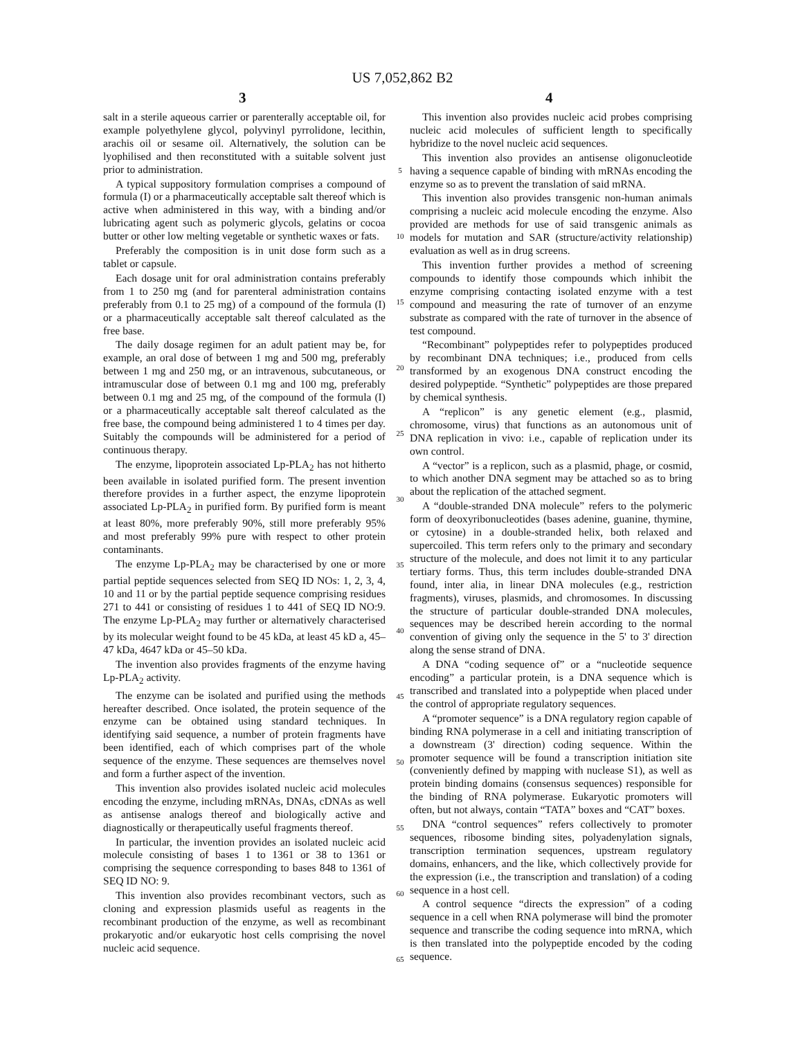US 7,052,862 B2
3 4
salt in a sterile aqueous carrier or parenterally acceptable oil, for example polyethylene glycol, polyvinyl pyrrolidone, lecithin, arachis oil or sesame oil. Alternatively, the solution can be lyophilised and then reconstituted with a suitable solvent just prior to administration.
A typical suppository formulation comprises a compound of formula (I) or a pharmaceutically acceptable salt thereof which is active when administered in this way, with a binding and/or lubricating agent such as polymeric glycols, gelatins or cocoa butter or other low melting vegetable or synthetic waxes or fats.
Preferably the composition is in unit dose form such as a tablet or capsule.
Each dosage unit for oral administration contains preferably from 1 to 250 mg (and for parenteral administration contains preferably from 0.1 to 25 mg) of a compound of the formula (I) or a pharmaceutically acceptable salt thereof calculated as the free base.
The daily dosage regimen for an adult patient may be, for example, an oral dose of between 1 mg and 500 mg, preferably between 1 mg and 250 mg, or an intravenous, subcutaneous, or intramuscular dose of between 0.1 mg and 100 mg, preferably between 0.1 mg and 25 mg, of the compound of the formula (I) or a pharmaceutically acceptable salt thereof calculated as the free base, the compound being administered 1 to 4 times per day. Suitably the compounds will be administered for a period of continuous therapy.
The enzyme, lipoprotein associated Lp-PLA<sub>2</sub> has not hitherto been available in isolated purified form. The present invention therefore provides in a further aspect, the enzyme lipoprotein associated Lp-PLA<sub>2</sub> in purified form. By purified form is meant at least 80%, more preferably 90%, still more preferably 95% and most preferably 99% pure with respect to other protein contaminants.
The enzyme Lp-PLA<sub>2</sub> may be characterised by one or more partial peptide sequences selected from SEQ ID NOs: 1, 2, 3, 4, 10 and 11 or by the partial peptide sequence comprising residues 271 to 441 or consisting of residues 1 to 441 of SEQ ID NO:9. The enzyme Lp-PLA<sub>2</sub> may further or alternatively characterised by its molecular weight found to be 45 kDa, at least 45 kD a, 45–47 kDa, 4647 kDa or 45–50 kDa.
The invention also provides fragments of the enzyme having Lp-PLA<sub>2</sub> activity.
The enzyme can be isolated and purified using the methods hereafter described. Once isolated, the protein sequence of the enzyme can be obtained using standard techniques. In identifying said sequence, a number of protein fragments have been identified, each of which comprises part of the whole sequence of the enzyme. These sequences are themselves novel and form a further aspect of the invention.
This invention also provides isolated nucleic acid molecules encoding the enzyme, including mRNAs, DNAs, cDNAs as well as antisense analogs thereof and biologically active and diagnostically or therapeutically useful fragments thereof.
In particular, the invention provides an isolated nucleic acid molecule consisting of bases 1 to 1361 or 38 to 1361 or comprising the sequence corresponding to bases 848 to 1361 of SEQ ID NO: 9.
This invention also provides recombinant vectors, such as cloning and expression plasmids useful as reagents in the recombinant production of the enzyme, as well as recombinant prokaryotic and/or eukaryotic host cells comprising the novel nucleic acid sequence.
5
10
15
20
25
30
35
40
45
50
55
60
65
This invention also provides nucleic acid probes comprising nucleic acid molecules of sufficient length to specifically hybridize to the novel nucleic acid sequences.
This invention also provides an antisense oligonucleotide having a sequence capable of binding with mRNAs encoding the enzyme so as to prevent the translation of said mRNA.
This invention also provides transgenic non-human animals comprising a nucleic acid molecule encoding the enzyme. Also provided are methods for use of said transgenic animals as models for mutation and SAR (structure/activity relationship) evaluation as well as in drug screens.
This invention further provides a method of screening compounds to identify those compounds which inhibit the enzyme comprising contacting isolated enzyme with a test compound and measuring the rate of turnover of an enzyme substrate as compared with the rate of turnover in the absence of test compound.
“Recombinant” polypeptides refer to polypeptides produced by recombinant DNA techniques; i.e., produced from cells transformed by an exogenous DNA construct encoding the desired polypeptide. “Synthetic” polypeptides are those prepared by chemical synthesis.
A “replicon” is any genetic element (e.g., plasmid, chromosome, virus) that functions as an autonomous unit of DNA replication in vivo: i.e., capable of replication under its own control.
A “vector” is a replicon, such as a plasmid, phage, or cosmid, to which another DNA segment may be attached so as to bring about the replication of the attached segment.
A “double-stranded DNA molecule” refers to the polymeric form of deoxyribonucleotides (bases adenine, guanine, thymine, or cytosine) in a double-stranded helix, both relaxed and supercoiled. This term refers only to the primary and secondary structure of the molecule, and does not limit it to any particular tertiary forms. Thus, this term includes double-stranded DNA found, inter alia, in linear DNA molecules (e.g., restriction fragments), viruses, plasmids, and chromosomes. In discussing the structure of particular double-stranded DNA molecules, sequences may be described herein according to the normal convention of giving only the sequence in the 5' to 3' direction along the sense strand of DNA.
A DNA “coding sequence of” or a “nucleotide sequence encoding” a particular protein, is a DNA sequence which is transcribed and translated into a polypeptide when placed under the control of appropriate regulatory sequences.
A “promoter sequence” is a DNA regulatory region capable of binding RNA polymerase in a cell and initiating transcription of a downstream (3' direction) coding sequence. Within the promoter sequence will be found a transcription initiation site (conveniently defined by mapping with nuclease S1), as well as protein binding domains (consensus sequences) responsible for the binding of RNA polymerase. Eukaryotic promoters will often, but not always, contain “TATA” boxes and “CAT” boxes.
DNA “control sequences” refers collectively to promoter sequences, ribosome binding sites, polyadenylation signals, transcription termination sequences, upstream regulatory domains, enhancers, and the like, which collectively provide for the expression (i.e., the transcription and translation) of a coding sequence in a host cell.
A control sequence “directs the expression” of a coding sequence in a cell when RNA polymerase will bind the promoter sequence and transcribe the coding sequence into mRNA, which is then translated into the polypeptide encoded by the coding sequence.